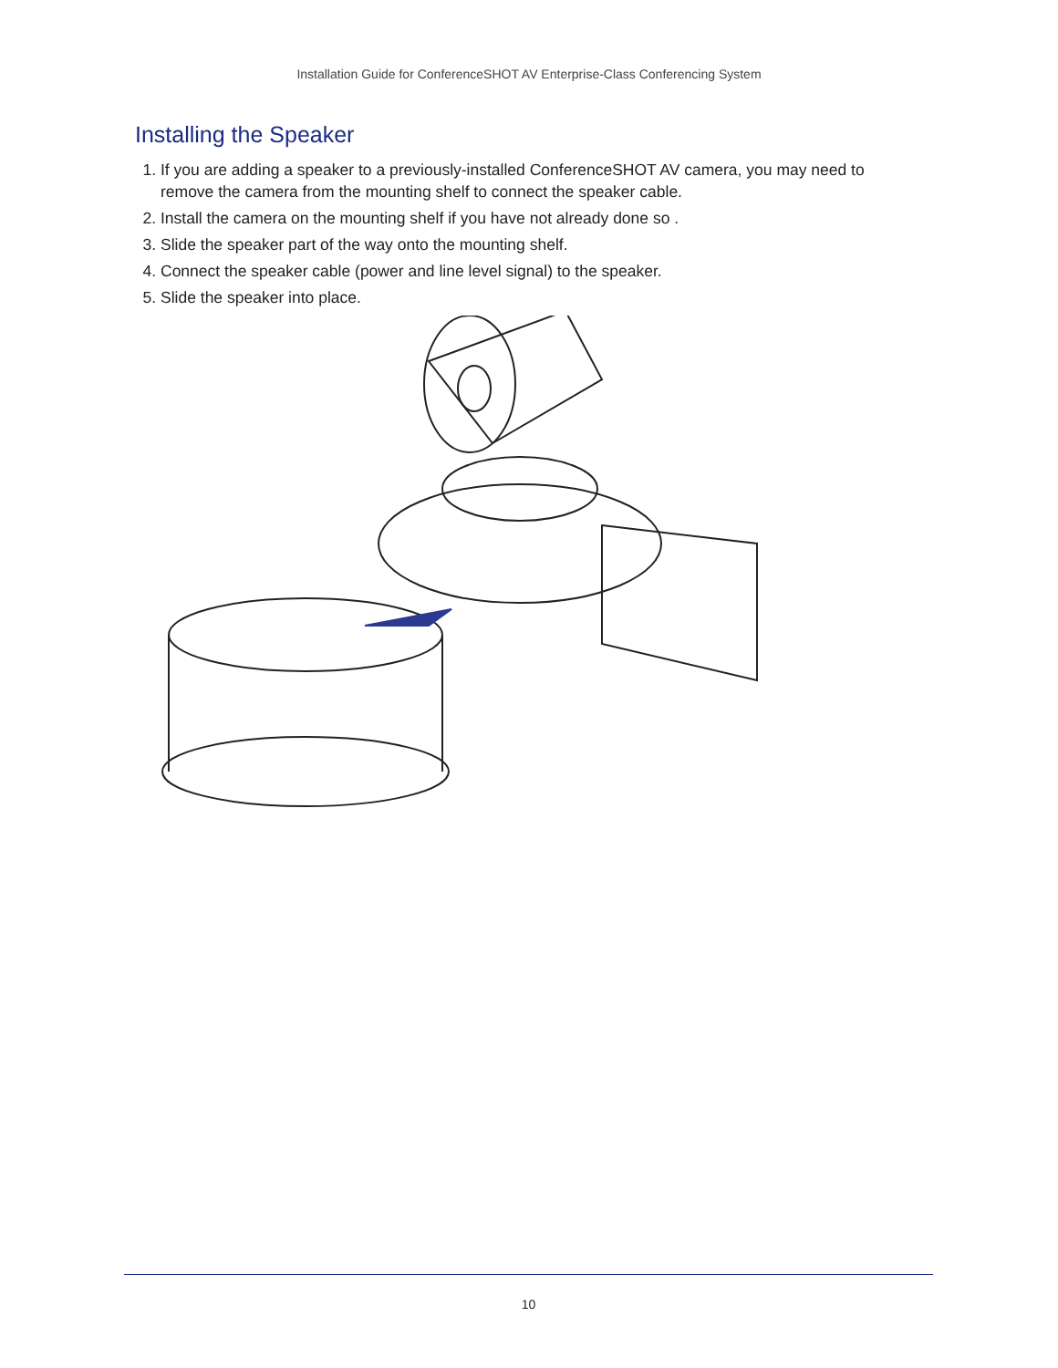Installation Guide for ConferenceSHOT AV Enterprise-Class Conferencing System
Installing the Speaker
1. If you are adding a speaker to a previously-installed ConferenceSHOT AV camera, you may need to remove the camera from the mounting shelf to connect the speaker cable.
2. Install the camera on the mounting shelf if you have not already done so .
3. Slide the speaker part of the way onto the mounting shelf.
4. Connect the speaker cable (power and line level signal) to the speaker.
5. Slide the speaker into place.
10